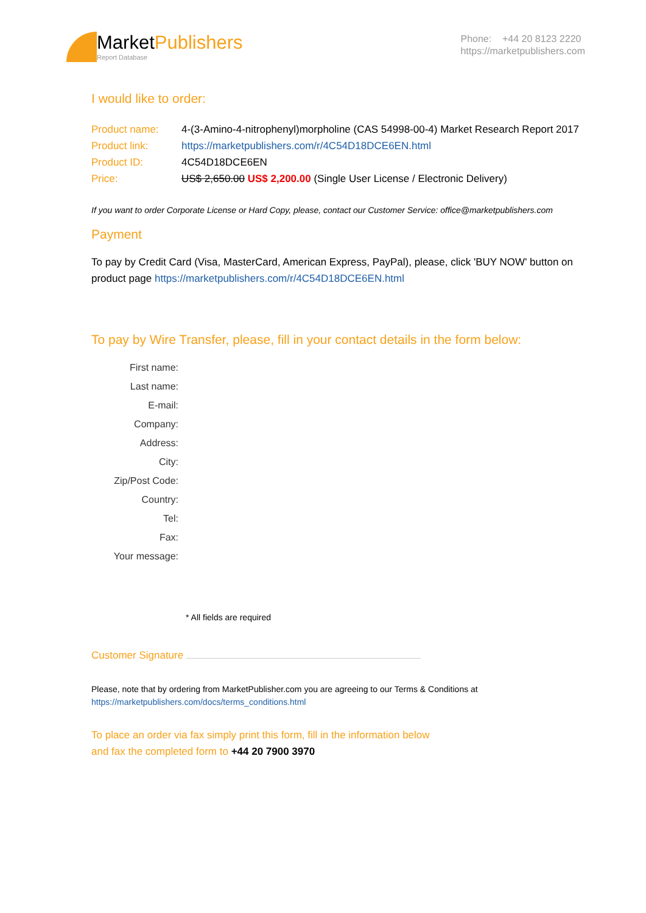MarketPublishers
Report Database
Phone: +44 20 8123 2220
https://marketpublishers.com
I would like to order:
Product name: 4-(3-Amino-4-nitrophenyl)morpholine (CAS 54998-00-4) Market Research Report 2017
Product link: https://marketpublishers.com/r/4C54D18DCE6EN.html
Product ID: 4C54D18DCE6EN
Price: US$ 2,650.00 US$ 2,200.00 (Single User License / Electronic Delivery)
If you want to order Corporate License or Hard Copy, please, contact our Customer Service: office@marketpublishers.com
Payment
To pay by Credit Card (Visa, MasterCard, American Express, PayPal), please, click 'BUY NOW' button on product page https://marketpublishers.com/r/4C54D18DCE6EN.html
To pay by Wire Transfer, please, fill in your contact details in the form below:
First name:
Last name:
E-mail:
Company:
Address:
City:
Zip/Post Code:
Country:
Tel:
Fax:
Your message:
* All fields are required
Customer Signature
Please, note that by ordering from MarketPublisher.com you are agreeing to our Terms & Conditions at
https://marketpublishers.com/docs/terms_conditions.html
To place an order via fax simply print this form, fill in the information below
and fax the completed form to +44 20 7900 3970